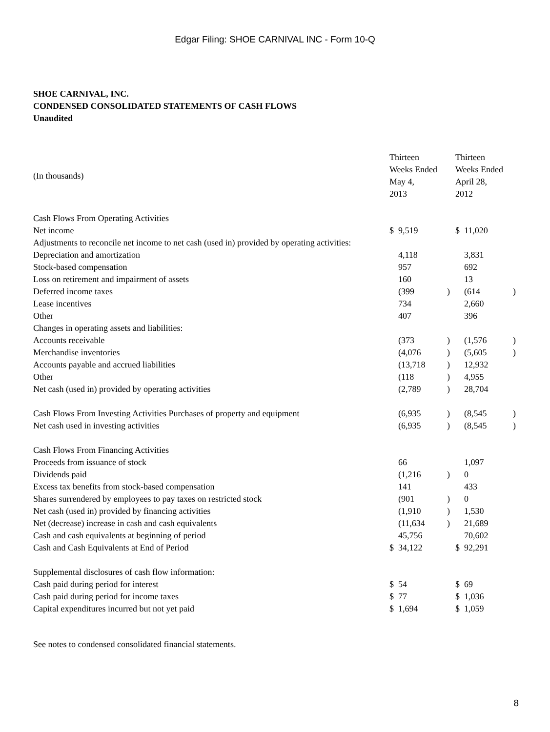Edgar Filing: SHOE CARNIVAL INC - Form 10-Q
SHOE CARNIVAL, INC.
CONDENSED CONSOLIDATED STATEMENTS OF CASH FLOWS
Unaudited
| (In thousands) | Thirteen Weeks Ended May 4, 2013 | | | Thirteen Weeks Ended April 28, 2012 | | |
| --- | --- | --- | --- | --- | --- | --- |
| Cash Flows From Operating Activities | | | | | | |
| Net income | $ | 9,519 | | $ | 11,020 | |
| Adjustments to reconcile net income to net cash (used in) provided by operating activities: | | | | | | |
| Depreciation and amortization | | 4,118 | | | 3,831 | |
| Stock-based compensation | | 957 | | | 692 | |
| Loss on retirement and impairment of assets | | 160 | | | 13 | |
| Deferred income taxes | | (399 | ) | | (614 | ) |
| Lease incentives | | 734 | | | 2,660 | |
| Other | | 407 | | | 396 | |
| Changes in operating assets and liabilities: | | | | | | |
| Accounts receivable | | (373 | ) | | (1,576 | ) |
| Merchandise inventories | | (4,076 | ) | | (5,605 | ) |
| Accounts payable and accrued liabilities | | (13,718 | ) | | 12,932 | |
| Other | | (118 | ) | | 4,955 | |
| Net cash (used in) provided by operating activities | | (2,789 | ) | | 28,704 | |
| Cash Flows From Investing Activities Purchases of property and equipment | | (6,935 | ) | | (8,545 | ) |
| Net cash used in investing activities | | (6,935 | ) | | (8,545 | ) |
| Cash Flows From Financing Activities | | | | | | |
| Proceeds from issuance of stock | | 66 | | | 1,097 | |
| Dividends paid | | (1,216 | ) | | 0 | |
| Excess tax benefits from stock-based compensation | | 141 | | | 433 | |
| Shares surrendered by employees to pay taxes on restricted stock | | (901 | ) | | 0 | |
| Net cash (used in) provided by financing activities | | (1,910 | ) | | 1,530 | |
| Net (decrease) increase in cash and cash equivalents | | (11,634 | ) | | 21,689 | |
| Cash and cash equivalents at beginning of period | | 45,756 | | | 70,602 | |
| Cash and Cash Equivalents at End of Period | $ | 34,122 | | $ | 92,291 | |
| Supplemental disclosures of cash flow information: | | | | | | |
| Cash paid during period for interest | $ | 54 | | $ | 69 | |
| Cash paid during period for income taxes | $ | 77 | | $ | 1,036 | |
| Capital expenditures incurred but not yet paid | $ | 1,694 | | $ | 1,059 | |
See notes to condensed consolidated financial statements.
8